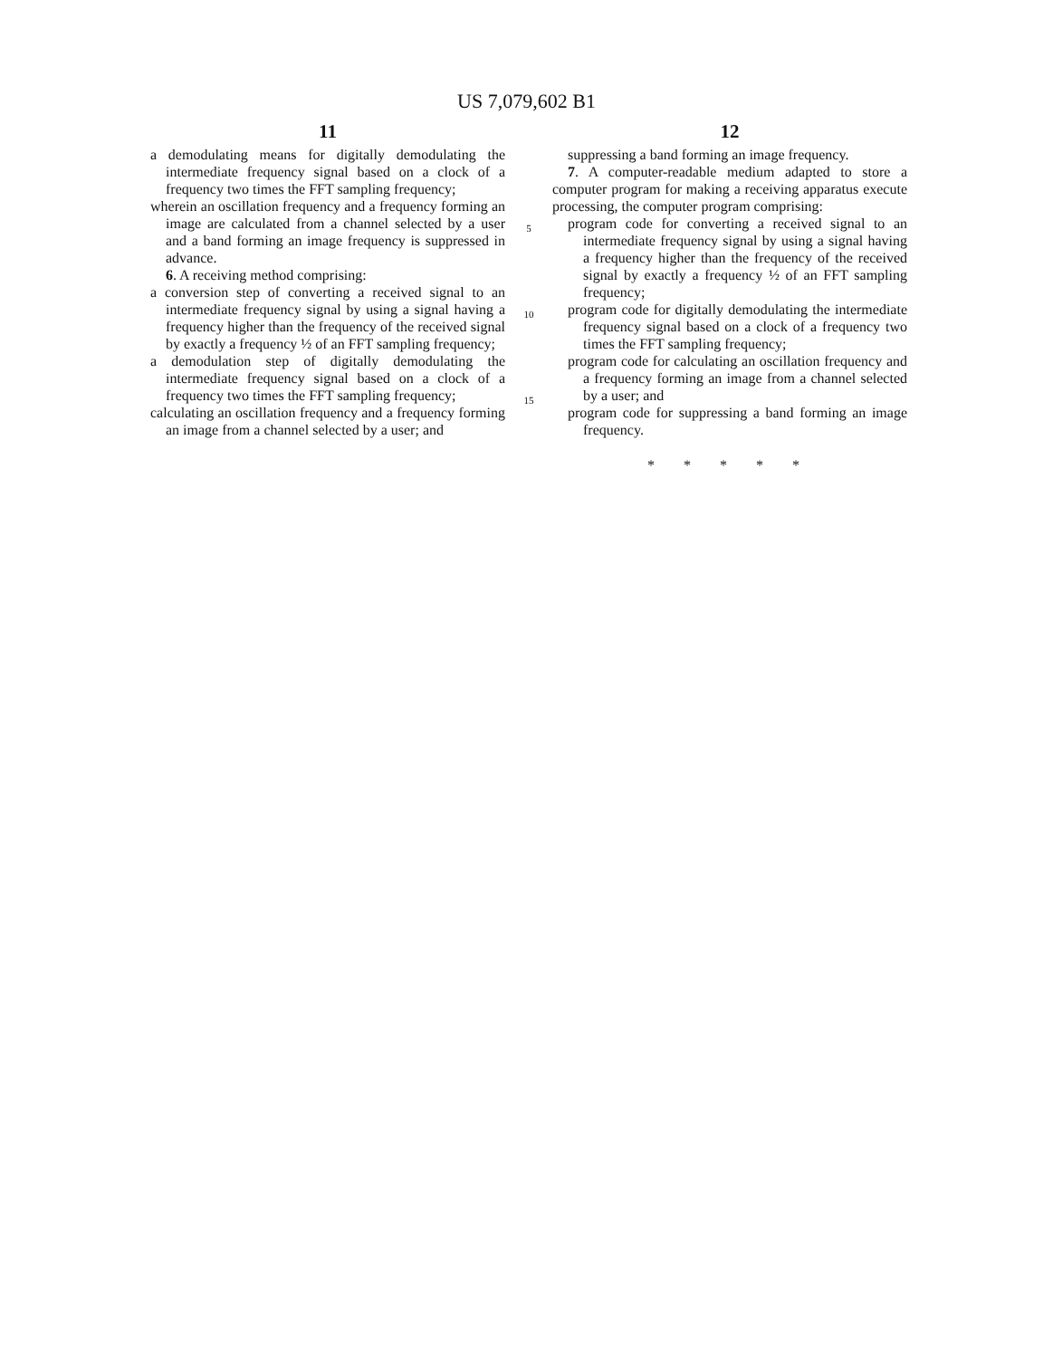US 7,079,602 B1
11
a demodulating means for digitally demodulating the intermediate frequency signal based on a clock of a frequency two times the FFT sampling frequency;
wherein an oscillation frequency and a frequency forming an image are calculated from a channel selected by a user and a band forming an image frequency is suppressed in advance.
6. A receiving method comprising:
a conversion step of converting a received signal to an intermediate frequency signal by using a signal having a frequency higher than the frequency of the received signal by exactly a frequency ½ of an FFT sampling frequency;
a demodulation step of digitally demodulating the intermediate frequency signal based on a clock of a frequency two times the FFT sampling frequency;
calculating an oscillation frequency and a frequency forming an image from a channel selected by a user; and
5
10
15
12
suppressing a band forming an image frequency.
7. A computer-readable medium adapted to store a computer program for making a receiving apparatus execute processing, the computer program comprising:
program code for converting a received signal to an intermediate frequency signal by using a signal having a frequency higher than the frequency of the received signal by exactly a frequency ½ of an FFT sampling frequency;
program code for digitally demodulating the intermediate frequency signal based on a clock of a frequency two times the FFT sampling frequency;
program code for calculating an oscillation frequency and a frequency forming an image from a channel selected by a user; and
program code for suppressing a band forming an image frequency.
* * * * *